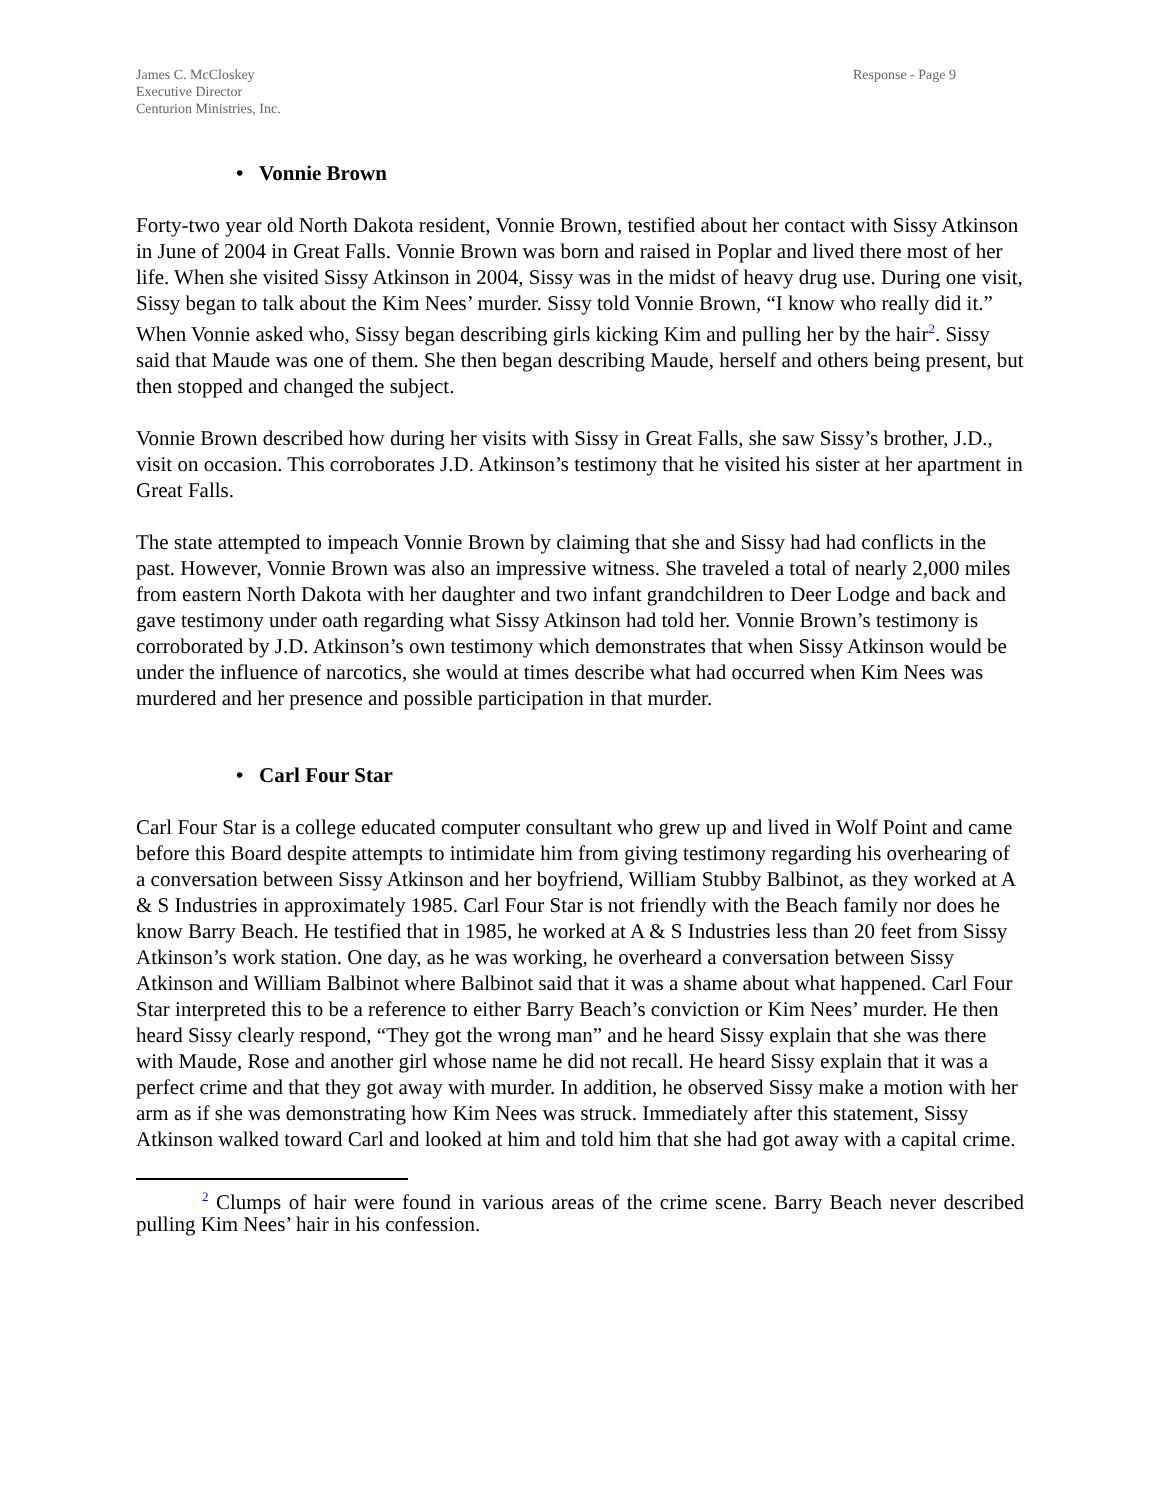James C. McCloskey
Executive Director
Centurion Ministries, Inc.
Response - Page 9
• Vonnie Brown
Forty-two year old North Dakota resident, Vonnie Brown, testified about her contact with Sissy Atkinson in June of 2004 in Great Falls. Vonnie Brown was born and raised in Poplar and lived there most of her life. When she visited Sissy Atkinson in 2004, Sissy was in the midst of heavy drug use. During one visit, Sissy began to talk about the Kim Nees’ murder. Sissy told Vonnie Brown, “I know who really did it.” When Vonnie asked who, Sissy began describing girls kicking Kim and pulling her by the hair<sup>2</sup>. Sissy said that Maude was one of them. She then began describing Maude, herself and others being present, but then stopped and changed the subject.
Vonnie Brown described how during her visits with Sissy in Great Falls, she saw Sissy’s brother, J.D., visit on occasion. This corroborates J.D. Atkinson’s testimony that he visited his sister at her apartment in Great Falls.
The state attempted to impeach Vonnie Brown by claiming that she and Sissy had had conflicts in the past. However, Vonnie Brown was also an impressive witness. She traveled a total of nearly 2,000 miles from eastern North Dakota with her daughter and two infant grandchildren to Deer Lodge and back and gave testimony under oath regarding what Sissy Atkinson had told her. Vonnie Brown’s testimony is corroborated by J.D. Atkinson’s own testimony which demonstrates that when Sissy Atkinson would be under the influence of narcotics, she would at times describe what had occurred when Kim Nees was murdered and her presence and possible participation in that murder.
• Carl Four Star
Carl Four Star is a college educated computer consultant who grew up and lived in Wolf Point and came before this Board despite attempts to intimidate him from giving testimony regarding his overhearing of a conversation between Sissy Atkinson and her boyfriend, William Stubby Balbinot, as they worked at A & S Industries in approximately 1985. Carl Four Star is not friendly with the Beach family nor does he know Barry Beach. He testified that in 1985, he worked at A & S Industries less than 20 feet from Sissy Atkinson’s work station. One day, as he was working, he overheard a conversation between Sissy Atkinson and William Balbinot where Balbinot said that it was a shame about what happened. Carl Four Star interpreted this to be a reference to either Barry Beach’s conviction or Kim Nees’ murder. He then heard Sissy clearly respond, “They got the wrong man” and he heard Sissy explain that she was there with Maude, Rose and another girl whose name he did not recall. He heard Sissy explain that it was a perfect crime and that they got away with murder. In addition, he observed Sissy make a motion with her arm as if she was demonstrating how Kim Nees was struck. Immediately after this statement, Sissy Atkinson walked toward Carl and looked at him and told him that she had got away with a capital crime.
<sup>2</sup> Clumps of hair were found in various areas of the crime scene. Barry Beach never described pulling Kim Nees’ hair in his confession.